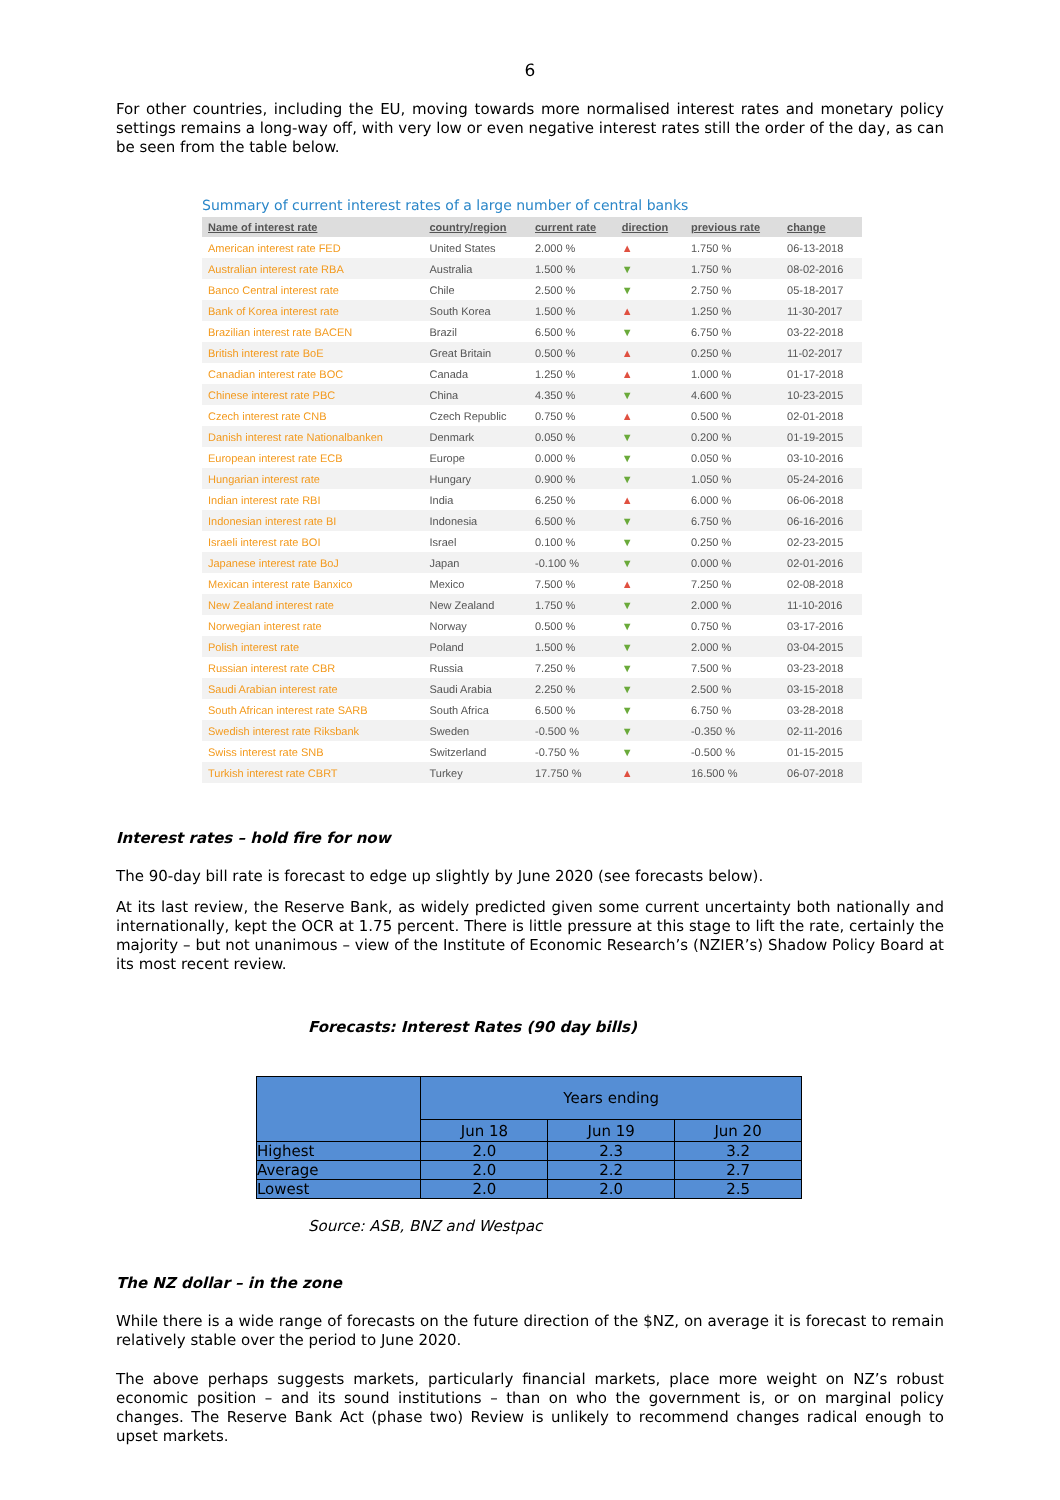6
For other countries, including the EU, moving towards more normalised interest rates and monetary policy settings remains a long-way off, with very low or even negative interest rates still the order of the day, as can be seen from the table below.
Summary of current interest rates of a large number of central banks
| Name of interest rate | country/region | current rate | direction | previous rate | change |
| --- | --- | --- | --- | --- | --- |
| American interest rate FED | United States | 2.000 % | ▲ | 1.750 % | 06-13-2018 |
| Australian interest rate RBA | Australia | 1.500 % | ▼ | 1.750 % | 08-02-2016 |
| Banco Central interest rate | Chile | 2.500 % | ▼ | 2.750 % | 05-18-2017 |
| Bank of Korea interest rate | South Korea | 1.500 % | ▲ | 1.250 % | 11-30-2017 |
| Brazilian interest rate BACEN | Brazil | 6.500 % | ▼ | 6.750 % | 03-22-2018 |
| British interest rate BoE | Great Britain | 0.500 % | ▲ | 0.250 % | 11-02-2017 |
| Canadian interest rate BOC | Canada | 1.250 % | ▲ | 1.000 % | 01-17-2018 |
| Chinese interest rate PBC | China | 4.350 % | ▼ | 4.600 % | 10-23-2015 |
| Czech interest rate CNB | Czech Republic | 0.750 % | ▲ | 0.500 % | 02-01-2018 |
| Danish interest rate Nationalbanken | Denmark | 0.050 % | ▼ | 0.200 % | 01-19-2015 |
| European interest rate ECB | Europe | 0.000 % | ▼ | 0.050 % | 03-10-2016 |
| Hungarian interest rate | Hungary | 0.900 % | ▼ | 1.050 % | 05-24-2016 |
| Indian interest rate RBI | India | 6.250 % | ▲ | 6.000 % | 06-06-2018 |
| Indonesian interest rate BI | Indonesia | 6.500 % | ▼ | 6.750 % | 06-16-2016 |
| Israeli interest rate BOI | Israel | 0.100 % | ▼ | 0.250 % | 02-23-2015 |
| Japanese interest rate BoJ | Japan | -0.100 % | ▼ | 0.000 % | 02-01-2016 |
| Mexican interest rate Banxico | Mexico | 7.500 % | ▲ | 7.250 % | 02-08-2018 |
| New Zealand interest rate | New Zealand | 1.750 % | ▼ | 2.000 % | 11-10-2016 |
| Norwegian interest rate | Norway | 0.500 % | ▼ | 0.750 % | 03-17-2016 |
| Polish interest rate | Poland | 1.500 % | ▼ | 2.000 % | 03-04-2015 |
| Russian interest rate CBR | Russia | 7.250 % | ▼ | 7.500 % | 03-23-2018 |
| Saudi Arabian interest rate | Saudi Arabia | 2.250 % | ▼ | 2.500 % | 03-15-2018 |
| South African interest rate SARB | South Africa | 6.500 % | ▼ | 6.750 % | 03-28-2018 |
| Swedish interest rate Riksbank | Sweden | -0.500 % | ▼ | -0.350 % | 02-11-2016 |
| Swiss interest rate SNB | Switzerland | -0.750 % | ▼ | -0.500 % | 01-15-2015 |
| Turkish interest rate CBRT | Turkey | 17.750 % | ▲ | 16.500 % | 06-07-2018 |
Interest rates – hold fire for now
The 90-day bill rate is forecast to edge up slightly by June 2020 (see forecasts below).
At its last review, the Reserve Bank, as widely predicted given some current uncertainty both nationally and internationally, kept the OCR at 1.75 percent. There is little pressure at this stage to lift the rate, certainly the majority – but not unanimous – view of the Institute of Economic Research’s (NZIER’s) Shadow Policy Board at its most recent review.
Forecasts: Interest Rates (90 day bills)
| | Years ending | | |
| --- | --- | --- | --- |
| | Jun 18 | Jun 19 | Jun 20 |
| Highest | 2.0 | 2.3 | 3.2 |
| Average | 2.0 | 2.2 | 2.7 |
| Lowest | 2.0 | 2.0 | 2.5 |
Source: ASB, BNZ and Westpac
The NZ dollar – in the zone
While there is a wide range of forecasts on the future direction of the $NZ, on average it is forecast to remain relatively stable over the period to June 2020.
The above perhaps suggests markets, particularly financial markets, place more weight on NZ’s robust economic position – and its sound institutions – than on who the government is, or on marginal policy changes. The Reserve Bank Act (phase two) Review is unlikely to recommend changes radical enough to upset markets.